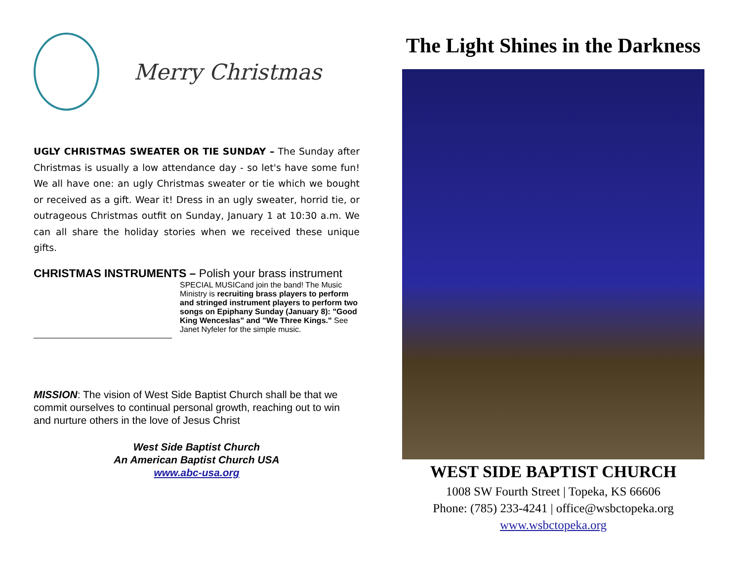Merry Christmas
UGLY CHRISTMAS SWEATER OR TIE SUNDAY – The Sunday after Christmas is usually a low attendance day - so let's have some fun! We all have one: an ugly Christmas sweater or tie which we bought or received as a gift. Wear it! Dress in an ugly sweater, horrid tie, or outrageous Christmas outfit on Sunday, January 1 at 10:30 a.m. We can all share the holiday stories when we received these unique gifts.
CHRISTMAS INSTRUMENTS – Polish your brass instrument
SPECIAL MUSIC
and join the band! The Music Ministry is recruiting brass players to perform and stringed instrument players to perform two songs on Epiphany Sunday (January 8): "Good King Wenceslas" and "We Three Kings." See Janet Nyfeler for the simple music.
MISSION: The vision of West Side Baptist Church shall be that we commit ourselves to continual personal growth, reaching out to win and nurture others in the love of Jesus Christ
West Side Baptist Church
An American Baptist Church USA
www.abc-usa.org
The Light Shines in the Darkness
WEST SIDE BAPTIST CHURCH
1008 SW Fourth Street | Topeka, KS 66606
Phone: (785) 233-4241 | office@wsbctopeka.org
www.wsbctopeka.org